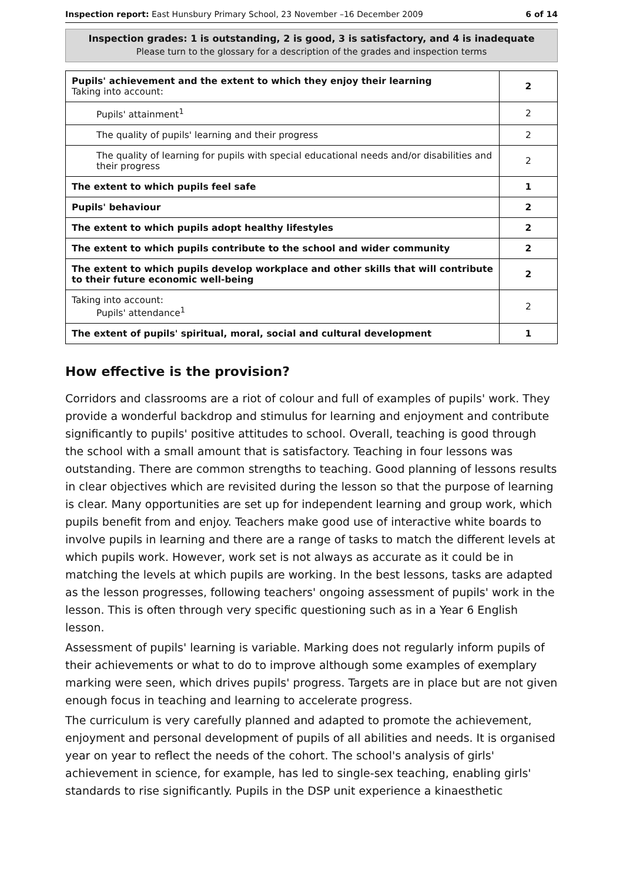Inspection report: East Hunsbury Primary School, 23 November –16 December 2009 6 of 14
Inspection grades: 1 is outstanding, 2 is good, 3 is satisfactory, and 4 is inadequate
Please turn to the glossary for a description of the grades and inspection terms
| Pupils' achievement and the extent to which they enjoy their learning Taking into account: | 2 |
| Pupils' attainment<sup>1</sup> | 2 |
| The quality of pupils' learning and their progress | 2 |
| The quality of learning for pupils with special educational needs and/or disabilities and their progress | 2 |
| The extent to which pupils feel safe | 1 |
| Pupils' behaviour | 2 |
| The extent to which pupils adopt healthy lifestyles | 2 |
| The extent to which pupils contribute to the school and wider community | 2 |
| The extent to which pupils develop workplace and other skills that will contribute to their future economic well-being | 2 |
| Taking into account: Pupils' attendance<sup>1</sup> | 2 |
| The extent of pupils' spiritual, moral, social and cultural development | 1 |
How effective is the provision?
Corridors and classrooms are a riot of colour and full of examples of pupils' work. They provide a wonderful backdrop and stimulus for learning and enjoyment and contribute significantly to pupils' positive attitudes to school. Overall, teaching is good through the school with a small amount that is satisfactory. Teaching in four lessons was outstanding. There are common strengths to teaching. Good planning of lessons results in clear objectives which are revisited during the lesson so that the purpose of learning is clear. Many opportunities are set up for independent learning and group work, which pupils benefit from and enjoy. Teachers make good use of interactive white boards to involve pupils in learning and there are a range of tasks to match the different levels at which pupils work. However, work set is not always as accurate as it could be in matching the levels at which pupils are working. In the best lessons, tasks are adapted as the lesson progresses, following teachers' ongoing assessment of pupils' work in the lesson. This is often through very specific questioning such as in a Year 6 English lesson.
Assessment of pupils' learning is variable. Marking does not regularly inform pupils of their achievements or what to do to improve although some examples of exemplary marking were seen, which drives pupils' progress. Targets are in place but are not given enough focus in teaching and learning to accelerate progress.
The curriculum is very carefully planned and adapted to promote the achievement, enjoyment and personal development of pupils of all abilities and needs. It is organised year on year to reflect the needs of the cohort. The school's analysis of girls' achievement in science, for example, has led to single-sex teaching, enabling girls' standards to rise significantly. Pupils in the DSP unit experience a kinaesthetic